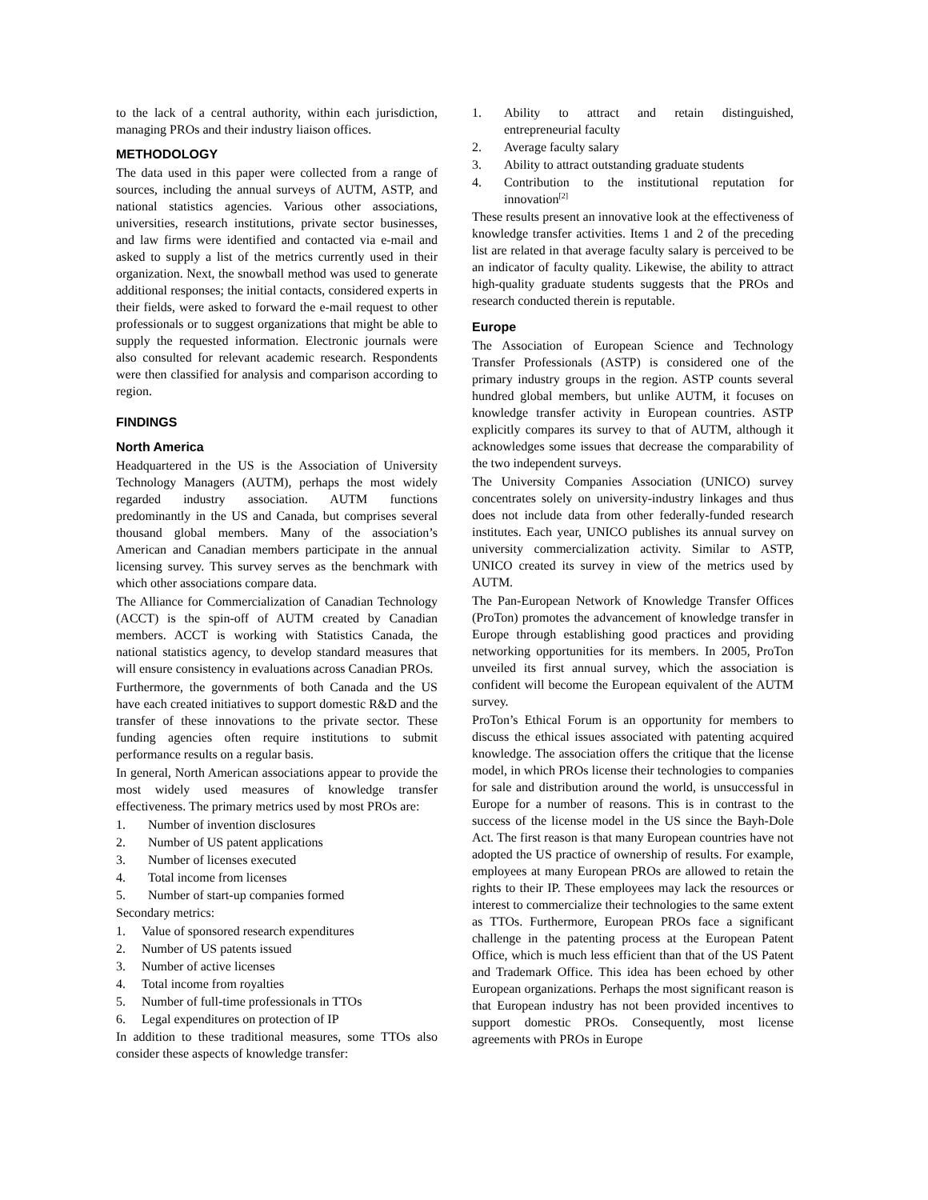to the lack of a central authority, within each jurisdiction, managing PROs and their industry liaison offices.
METHODOLOGY
The data used in this paper were collected from a range of sources, including the annual surveys of AUTM, ASTP, and national statistics agencies. Various other associations, universities, research institutions, private sector businesses, and law firms were identified and contacted via e-mail and asked to supply a list of the metrics currently used in their organization. Next, the snowball method was used to generate additional responses; the initial contacts, considered experts in their fields, were asked to forward the e-mail request to other professionals or to suggest organizations that might be able to supply the requested information. Electronic journals were also consulted for relevant academic research. Respondents were then classified for analysis and comparison according to region.
FINDINGS
North America
Headquartered in the US is the Association of University Technology Managers (AUTM), perhaps the most widely regarded industry association. AUTM functions predominantly in the US and Canada, but comprises several thousand global members. Many of the association’s American and Canadian members participate in the annual licensing survey. This survey serves as the benchmark with which other associations compare data.
The Alliance for Commercialization of Canadian Technology (ACCT) is the spin-off of AUTM created by Canadian members. ACCT is working with Statistics Canada, the national statistics agency, to develop standard measures that will ensure consistency in evaluations across Canadian PROs.
Furthermore, the governments of both Canada and the US have each created initiatives to support domestic R&D and the transfer of these innovations to the private sector. These funding agencies often require institutions to submit performance results on a regular basis.
In general, North American associations appear to provide the most widely used measures of knowledge transfer effectiveness. The primary metrics used by most PROs are:
1. Number of invention disclosures
2. Number of US patent applications
3. Number of licenses executed
4. Total income from licenses
5. Number of start-up companies formed
Secondary metrics:
1. Value of sponsored research expenditures
2. Number of US patents issued
3. Number of active licenses
4. Total income from royalties
5. Number of full-time professionals in TTOs
6. Legal expenditures on protection of IP
In addition to these traditional measures, some TTOs also consider these aspects of knowledge transfer:
1. Ability to attract and retain distinguished, entrepreneurial faculty
2. Average faculty salary
3. Ability to attract outstanding graduate students
4. Contribution to the institutional reputation for innovation<sup>[2]</sup>
These results present an innovative look at the effectiveness of knowledge transfer activities. Items 1 and 2 of the preceding list are related in that average faculty salary is perceived to be an indicator of faculty quality. Likewise, the ability to attract high-quality graduate students suggests that the PROs and research conducted therein is reputable.
Europe
The Association of European Science and Technology Transfer Professionals (ASTP) is considered one of the primary industry groups in the region. ASTP counts several hundred global members, but unlike AUTM, it focuses on knowledge transfer activity in European countries. ASTP explicitly compares its survey to that of AUTM, although it acknowledges some issues that decrease the comparability of the two independent surveys.
The University Companies Association (UNICO) survey concentrates solely on university-industry linkages and thus does not include data from other federally-funded research institutes. Each year, UNICO publishes its annual survey on university commercialization activity. Similar to ASTP, UNICO created its survey in view of the metrics used by AUTM.
The Pan-European Network of Knowledge Transfer Offices (ProTon) promotes the advancement of knowledge transfer in Europe through establishing good practices and providing networking opportunities for its members. In 2005, ProTon unveiled its first annual survey, which the association is confident will become the European equivalent of the AUTM survey.
ProTon’s Ethical Forum is an opportunity for members to discuss the ethical issues associated with patenting acquired knowledge. The association offers the critique that the license model, in which PROs license their technologies to companies for sale and distribution around the world, is unsuccessful in Europe for a number of reasons. This is in contrast to the success of the license model in the US since the Bayh-Dole Act. The first reason is that many European countries have not adopted the US practice of ownership of results. For example, employees at many European PROs are allowed to retain the rights to their IP. These employees may lack the resources or interest to commercialize their technologies to the same extent as TTOs. Furthermore, European PROs face a significant challenge in the patenting process at the European Patent Office, which is much less efficient than that of the US Patent and Trademark Office. This idea has been echoed by other European organizations. Perhaps the most significant reason is that European industry has not been provided incentives to support domestic PROs. Consequently, most license agreements with PROs in Europe